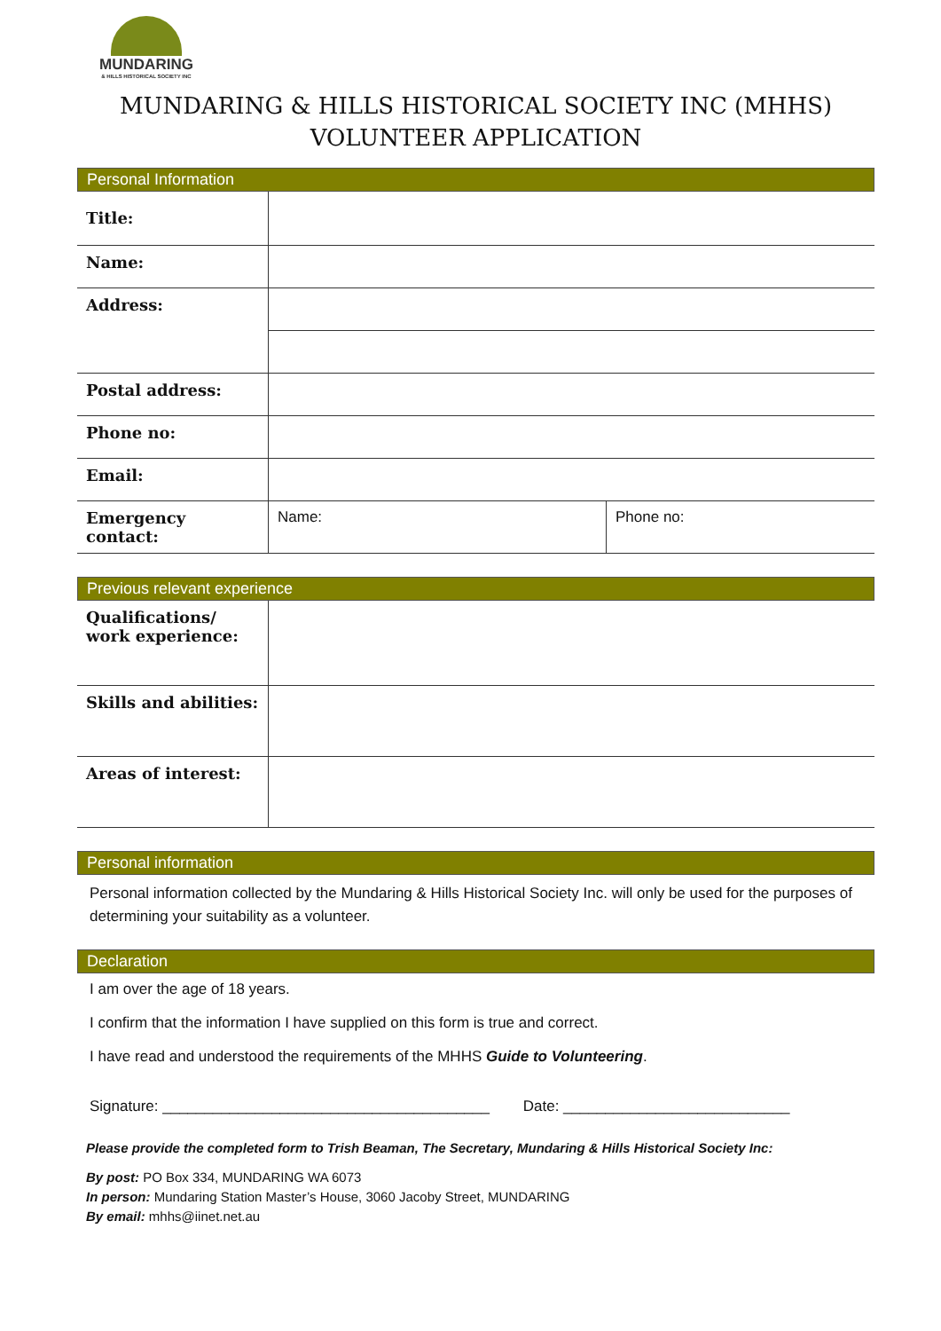MUNDARING
& HILLS HISTORICAL SOCIETY INC
MUNDARING & HILLS HISTORICAL SOCIETY INC (MHHS)
VOLUNTEER APPLICATION
Personal Information
| Title: | | |
| Name: | | |
| Address: | | |
| Postal address: | | |
| Phone no: | | |
| Email: | | |
| Emergency contact: | Name: | Phone no: |
Previous relevant experience
| Qualifications/ work experience: | |
| Skills and abilities: | |
| Areas of interest: | |
Personal information
Personal information collected by the Mundaring & Hills Historical Society Inc. will only be used for the purposes of determining your suitability as a volunteer.
Declaration
I am over the age of 18 years.
I confirm that the information I have supplied on this form is true and correct.
I have read and understood the requirements of the MHHS Guide to Volunteering.
Signature: _______________________________________ Date: ___________________________
Please provide the completed form to Trish Beaman, The Secretary, Mundaring & Hills Historical Society Inc:
By post: PO Box 334, MUNDARING WA 6073
In person: Mundaring Station Master’s House, 3060 Jacoby Street, MUNDARING
By email: mhhs@iinet.net.au